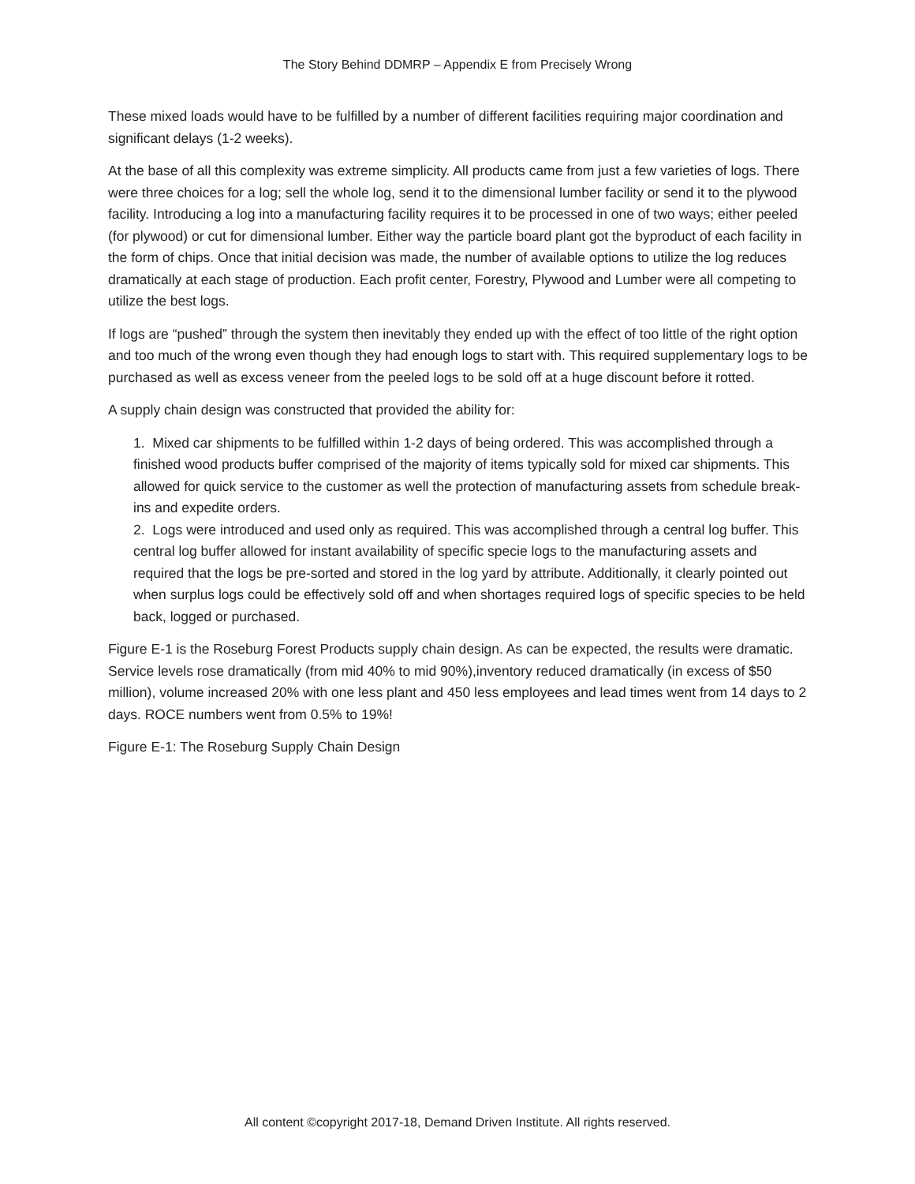The Story Behind DDMRP – Appendix E from Precisely Wrong
These mixed loads would have to be fulfilled by a number of different facilities requiring major coordination and significant delays (1-2 weeks).
At the base of all this complexity was extreme simplicity. All products came from just a few varieties of logs. There were three choices for a log; sell the whole log, send it to the dimensional lumber facility or send it to the plywood facility. Introducing a log into a manufacturing facility requires it to be processed in one of two ways; either peeled (for plywood) or cut for dimensional lumber. Either way the particle board plant got the byproduct of each facility in the form of chips. Once that initial decision was made, the number of available options to utilize the log reduces dramatically at each stage of production. Each profit center, Forestry, Plywood and Lumber were all competing to utilize the best logs.
If logs are “pushed” through the system then inevitably they ended up with the effect of too little of the right option and too much of the wrong even though they had enough logs to start with. This required supplementary logs to be purchased as well as excess veneer from the peeled logs to be sold off at a huge discount before it rotted.
A supply chain design was constructed that provided the ability for:
1. Mixed car shipments to be fulfilled within 1-2 days of being ordered. This was accomplished through a finished wood products buffer comprised of the majority of items typically sold for mixed car shipments. This allowed for quick service to the customer as well the protection of manufacturing assets from schedule break-ins and expedite orders.
2. Logs were introduced and used only as required. This was accomplished through a central log buffer. This central log buffer allowed for instant availability of specific specie logs to the manufacturing assets and required that the logs be pre-sorted and stored in the log yard by attribute. Additionally, it clearly pointed out when surplus logs could be effectively sold off and when shortages required logs of specific species to be held back, logged or purchased.
Figure E-1 is the Roseburg Forest Products supply chain design. As can be expected, the results were dramatic. Service levels rose dramatically (from mid 40% to mid 90%),inventory reduced dramatically (in excess of $50 million), volume increased 20% with one less plant and 450 less employees and lead times went from 14 days to 2 days. ROCE numbers went from 0.5% to 19%!
Figure E-1: The Roseburg Supply Chain Design
All content ©copyright 2017-18, Demand Driven Institute. All rights reserved.